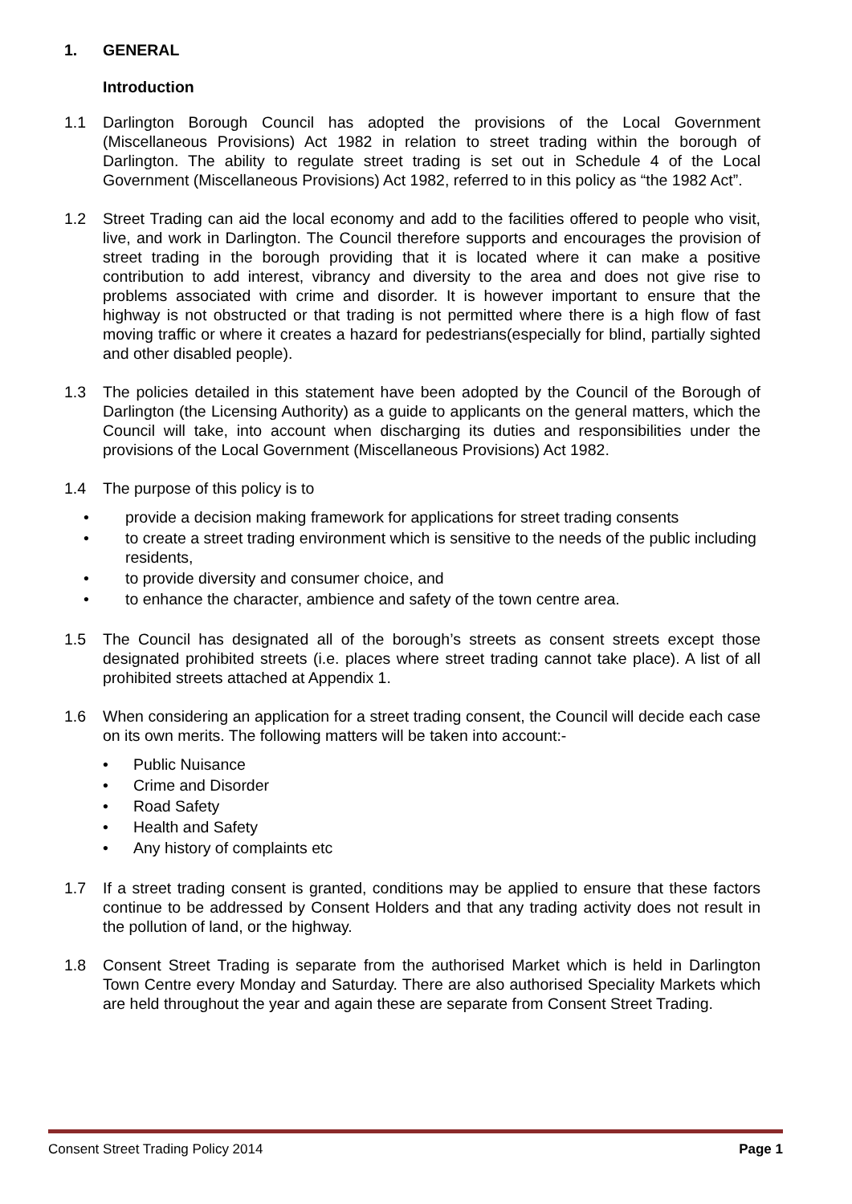1. GENERAL
Introduction
1.1 Darlington Borough Council has adopted the provisions of the Local Government (Miscellaneous Provisions) Act 1982 in relation to street trading within the borough of Darlington. The ability to regulate street trading is set out in Schedule 4 of the Local Government (Miscellaneous Provisions) Act 1982, referred to in this policy as “the 1982 Act”.
1.2 Street Trading can aid the local economy and add to the facilities offered to people who visit, live, and work in Darlington. The Council therefore supports and encourages the provision of street trading in the borough providing that it is located where it can make a positive contribution to add interest, vibrancy and diversity to the area and does not give rise to problems associated with crime and disorder. It is however important to ensure that the highway is not obstructed or that trading is not permitted where there is a high flow of fast moving traffic or where it creates a hazard for pedestrians(especially for blind, partially sighted and other disabled people).
1.3 The policies detailed in this statement have been adopted by the Council of the Borough of Darlington (the Licensing Authority) as a guide to applicants on the general matters, which the Council will take, into account when discharging its duties and responsibilities under the provisions of the Local Government (Miscellaneous Provisions) Act 1982.
1.4 The purpose of this policy is to
• provide a decision making framework for applications for street trading consents
• to create a street trading environment which is sensitive to the needs of the public including residents,
• to provide diversity and consumer choice, and
• to enhance the character, ambience and safety of the town centre area.
1.5 The Council has designated all of the borough’s streets as consent streets except those designated prohibited streets (i.e. places where street trading cannot take place). A list of all prohibited streets attached at Appendix 1.
1.6 When considering an application for a street trading consent, the Council will decide each case on its own merits. The following matters will be taken into account:-
• Public Nuisance
• Crime and Disorder
• Road Safety
• Health and Safety
• Any history of complaints etc
1.7 If a street trading consent is granted, conditions may be applied to ensure that these factors continue to be addressed by Consent Holders and that any trading activity does not result in the pollution of land, or the highway.
1.8 Consent Street Trading is separate from the authorised Market which is held in Darlington Town Centre every Monday and Saturday. There are also authorised Speciality Markets which are held throughout the year and again these are separate from Consent Street Trading.
Consent Street Trading Policy 2014 Page 1